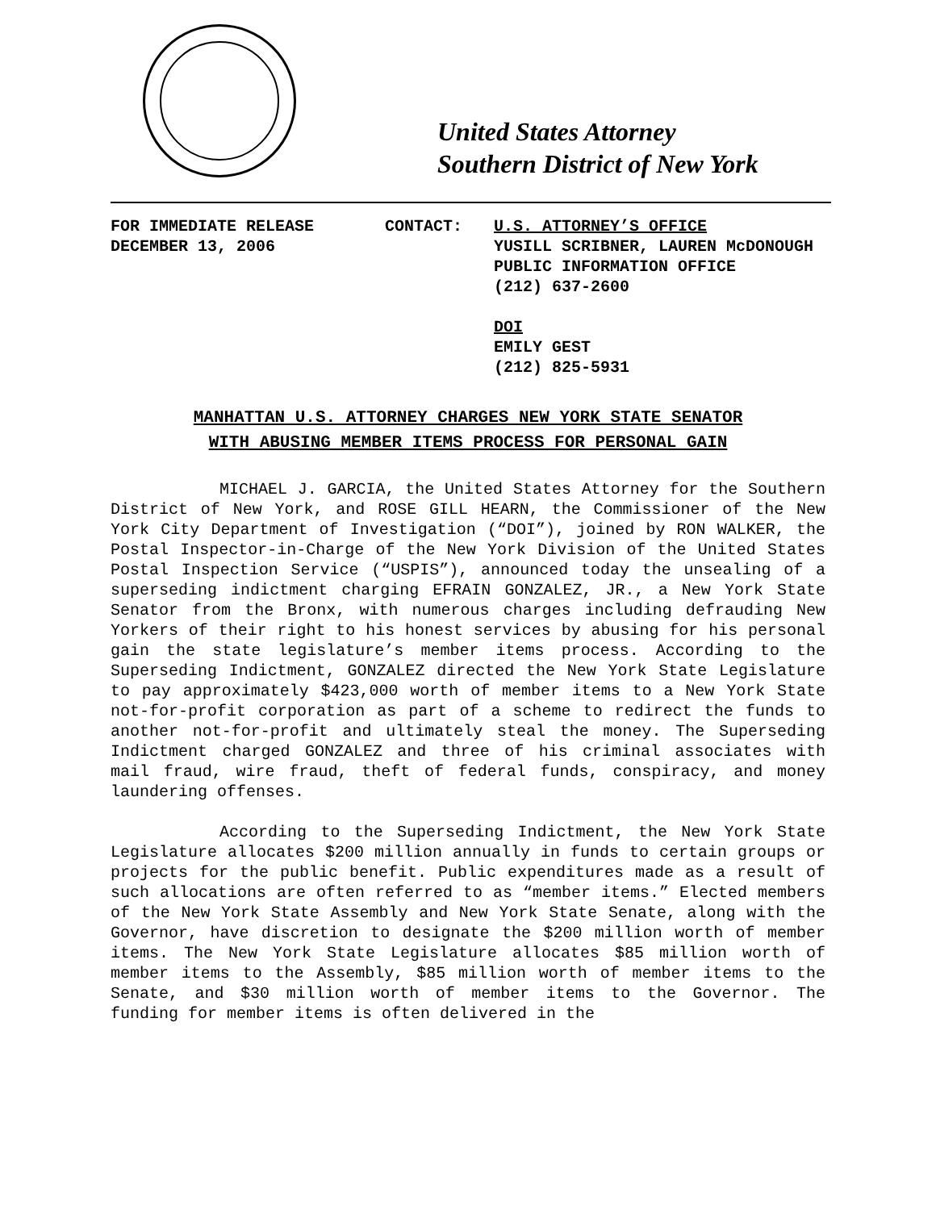United States Attorney
Southern District of New York
FOR IMMEDIATE RELEASE
DECEMBER 13, 2006
CONTACT: U.S. ATTORNEY’S OFFICE
YUSILL SCRIBNER, LAUREN McDONOUGH
PUBLIC INFORMATION OFFICE
(212) 637-2600
DOI
EMILY GEST
(212) 825-5931
MANHATTAN U.S. ATTORNEY CHARGES NEW YORK STATE SENATOR
WITH ABUSING MEMBER ITEMS PROCESS FOR PERSONAL GAIN
MICHAEL J. GARCIA, the United States Attorney for the Southern District of New York, and ROSE GILL HEARN, the Commissioner of the New York City Department of Investigation (“DOI”), joined by RON WALKER, the Postal Inspector-in-Charge of the New York Division of the United States Postal Inspection Service (“USPIS”), announced today the unsealing of a superseding indictment charging EFRAIN GONZALEZ, JR., a New York State Senator from the Bronx, with numerous charges including defrauding New Yorkers of their right to his honest services by abusing for his personal gain the state legislature’s member items process. According to the Superseding Indictment, GONZALEZ directed the New York State Legislature to pay approximately $423,000 worth of member items to a New York State not-for-profit corporation as part of a scheme to redirect the funds to another not-for-profit and ultimately steal the money. The Superseding Indictment charged GONZALEZ and three of his criminal associates with mail fraud, wire fraud, theft of federal funds, conspiracy, and money laundering offenses.
According to the Superseding Indictment, the New York State Legislature allocates $200 million annually in funds to certain groups or projects for the public benefit. Public expenditures made as a result of such allocations are often referred to as “member items.” Elected members of the New York State Assembly and New York State Senate, along with the Governor, have discretion to designate the $200 million worth of member items. The New York State Legislature allocates $85 million worth of member items to the Assembly, $85 million worth of member items to the Senate, and $30 million worth of member items to the Governor. The funding for member items is often delivered in the